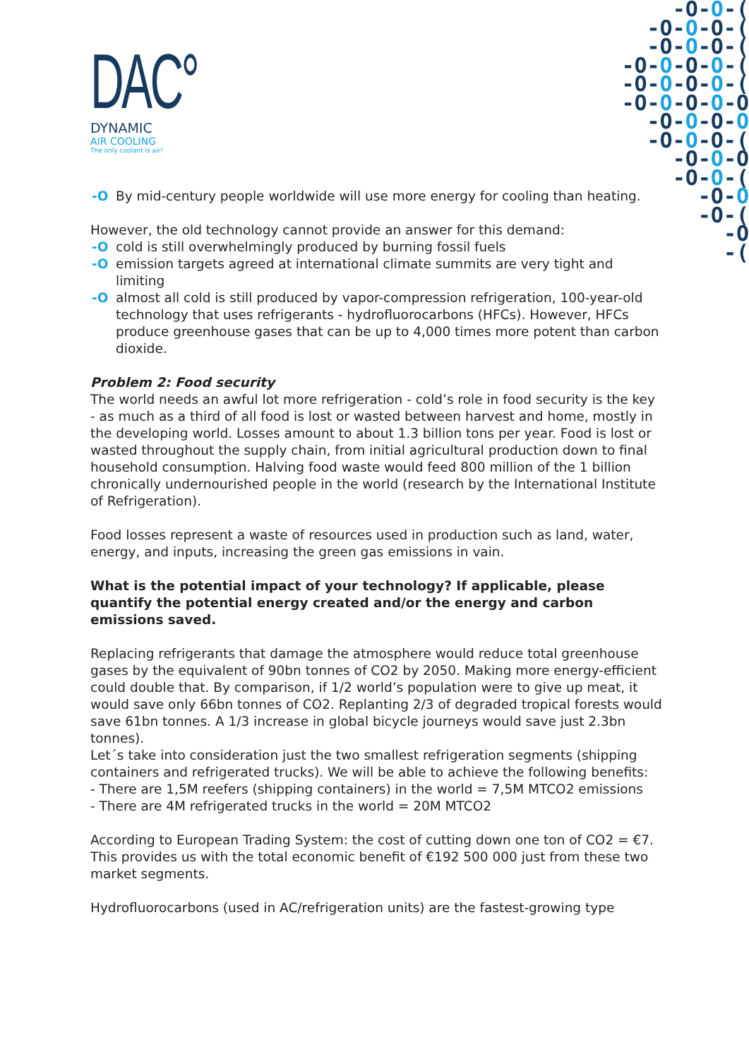DAC°
DYNAMIC
AIR COOLING
The only coolant is air!
-O-O-(
-O-O-O-(
-O-O-O-(
-O-O-O-O-(
-O-O-O-O-(
-O-O-O-O-O
-O-O-O-O
-O-O-O-(
-O-O-O
-O-O-(
-O-O
-O-(
-O
-(
-O By mid-century people worldwide will use more energy for cooling than heating.
However, the old technology cannot provide an answer for this demand:
-O cold is still overwhelmingly produced by burning fossil fuels
-O emission targets agreed at international climate summits are very tight and limiting
-O almost all cold is still produced by vapor-compression refrigeration, 100-year-old technology that uses refrigerants - hydrofluorocarbons (HFCs). However, HFCs produce greenhouse gases that can be up to 4,000 times more potent than carbon dioxide.
Problem 2: Food security
The world needs an awful lot more refrigeration - cold’s role in food security is the key - as much as a third of all food is lost or wasted between harvest and home, mostly in the developing world. Losses amount to about 1.3 billion tons per year. Food is lost or wasted throughout the supply chain, from initial agricultural production down to final household consumption. Halving food waste would feed 800 million of the 1 billion chronically undernourished people in the world (research by the International Institute of Refrigeration).
Food losses represent a waste of resources used in production such as land, water, energy, and inputs, increasing the green gas emissions in vain.
What is the potential impact of your technology? If applicable, please quantify the potential energy created and/or the energy and carbon emissions saved.
Replacing refrigerants that damage the atmosphere would reduce total greenhouse gases by the equivalent of 90bn tonnes of CO2 by 2050. Making more energy-efficient could double that. By comparison, if 1/2 world’s population were to give up meat, it would save only 66bn tonnes of CO2. Replanting 2/3 of degraded tropical forests would save 61bn tonnes. A 1/3 increase in global bicycle journeys would save just 2.3bn tonnes).
Let´s take into consideration just the two smallest refrigeration segments (shipping containers and refrigerated trucks). We will be able to achieve the following benefits:
- There are 1,5M reefers (shipping containers) in the world = 7,5M MTCO2 emissions
- There are 4M refrigerated trucks in the world = 20M MTCO2
According to European Trading System: the cost of cutting down one ton of CO2 = €7. This provides us with the total economic benefit of €192 500 000 just from these two market segments.
Hydrofluorocarbons (used in AC/refrigeration units) are the fastest-growing type